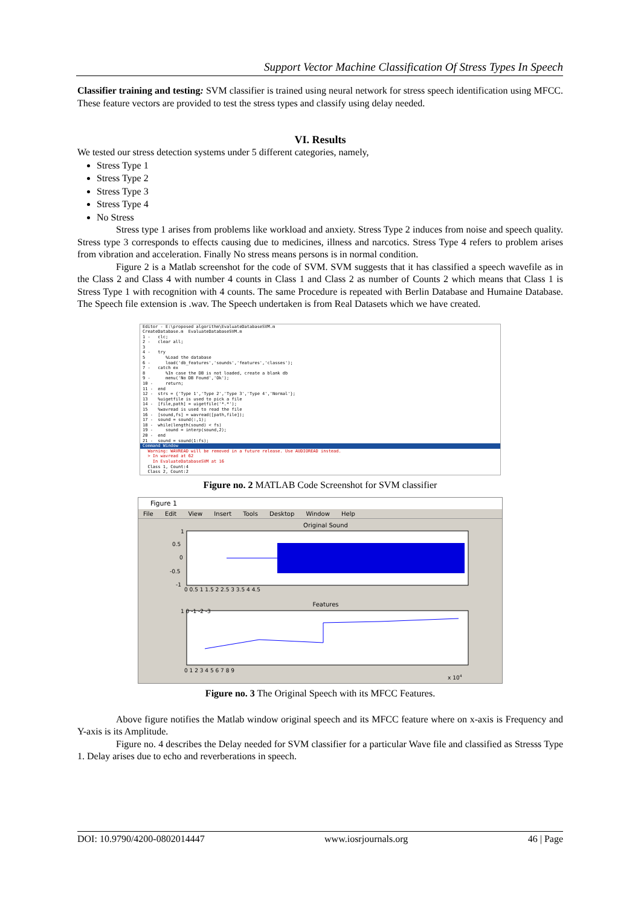Support Vector Machine Classification Of Stress Types In Speech
Classifier training and testing: SVM classifier is trained using neural network for stress speech identification using MFCC. These feature vectors are provided to test the stress types and classify using delay needed.
VI. Results
We tested our stress detection systems under 5 different categories, namely,
Stress Type 1
Stress Type 2
Stress Type 3
Stress Type 4
No Stress
Stress type 1 arises from problems like workload and anxiety. Stress Type 2 induces from noise and speech quality. Stress type 3 corresponds to effects causing due to medicines, illness and narcotics. Stress Type 4 refers to problem arises from vibration and acceleration. Finally No stress means persons is in normal condition.
Figure 2 is a Matlab screenshot for the code of SVM. SVM suggests that it has classified a speech wavefile as in the Class 2 and Class 4 with number 4 counts in Class 1 and Class 2 as number of Counts 2 which means that Class 1 is Stress Type 1 with recognition with 4 counts. The same Procedure is repeated with Berlin Database and Humaine Database. The Speech file extension is .wav. The Speech undertaken is from Real Datasets which we have created.
Editor - E:\proposed algorithm\EvaluateDatabaseSVM.m
CreateDatabase.m  EvaluateDatabaseSVM.m
1 -   clc;
2 -   clear all;
3
4 -   try
5        %Load the database
6 -      load('db_features','sounds','features','classes');
7 -   catch ex
8        %In case the DB is not loaded, create a blank db
9 -      menu('No DB Found','Ok');
10 -     return;
11 -  end
12 -  strs = {'Type 1','Type 2','Type 3','Type 4','Normal'};
13    %uigetfile is used to pick a file
14 -  [file,path] = uigetfile('*.*');
15    %wavread is used to read the file
16 -  [sound,fs] = wavread([path,file]);
17 -  sound = sound(:,1);
18 -  while(length(sound) < fs)
19 -     sound = interp(sound,2);
20 -  end
21 -  sound = sound(1:fs);
Command Window
  Warning: WAVREAD will be removed in a future release. Use AUDIOREAD instead.
  > In wavread at 62
    In EvaluateDatabaseSVM at 16
  Class 1, Count:4
  Class 2, Count:2
Figure no. 2 MATLAB Code Screenshot for SVM classifier
Figure 1
File Edit View Insert Tools Desktop Window Help
Original Sound
1
0.5
0
-0.5
-1
0 0.5 1 1.5 2 2.5 3 3.5 4 4.5
Features
1 0 -1 -2 -3
0 1 2 3 4 5 6 7 8 9
x 104
Figure no. 3 The Original Speech with its MFCC Features.
Above figure notifies the Matlab window original speech and its MFCC feature where on x-axis is Frequency and Y-axis is its Amplitude.
Figure no. 4 describes the Delay needed for SVM classifier for a particular Wave file and classified as Stresss Type 1. Delay arises due to echo and reverberations in speech.
DOI: 10.9790/4200-0802014447 www.iosrjournals.org 46 | Page